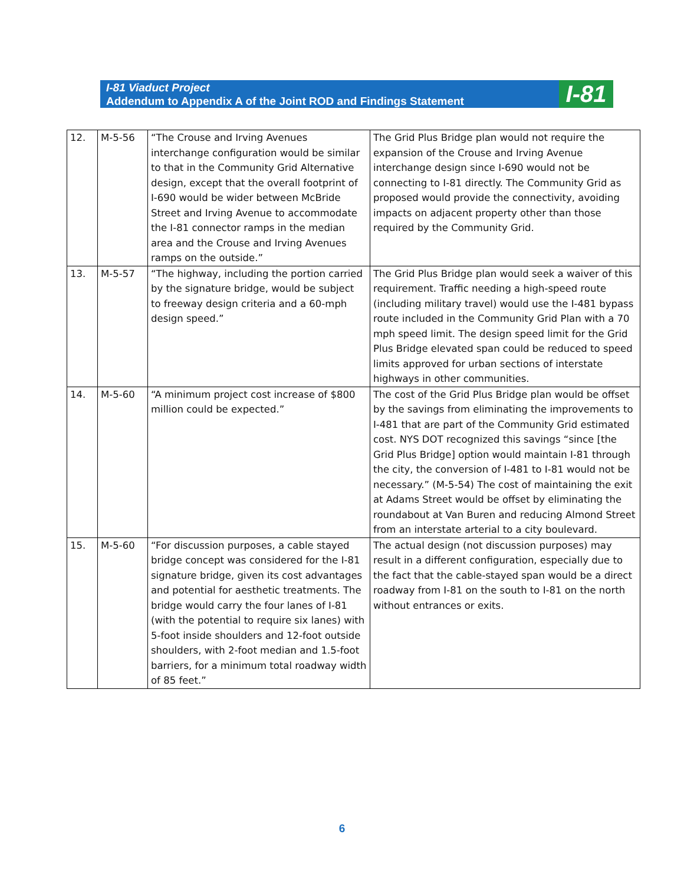I-81 Viaduct Project
Addendum to Appendix A of the Joint ROD and Findings Statement
I-81
| 12. | M-5-56 | “The Crouse and Irving Avenues interchange configuration would be similar to that in the Community Grid Alternative design, except that the overall footprint of I-690 would be wider between McBride Street and Irving Avenue to accommodate the I-81 connector ramps in the median area and the Crouse and Irving Avenues ramps on the outside.” | The Grid Plus Bridge plan would not require the expansion of the Crouse and Irving Avenue interchange design since I-690 would not be connecting to I-81 directly. The Community Grid as proposed would provide the connectivity, avoiding impacts on adjacent property other than those required by the Community Grid. |
| 13. | M-5-57 | “The highway, including the portion carried by the signature bridge, would be subject to freeway design criteria and a 60-mph design speed.” | The Grid Plus Bridge plan would seek a waiver of this requirement. Traffic needing a high-speed route (including military travel) would use the I-481 bypass route included in the Community Grid Plan with a 70 mph speed limit. The design speed limit for the Grid Plus Bridge elevated span could be reduced to speed limits approved for urban sections of interstate highways in other communities. |
| 14. | M-5-60 | “A minimum project cost increase of $800 million could be expected.” | The cost of the Grid Plus Bridge plan would be offset by the savings from eliminating the improvements to I-481 that are part of the Community Grid estimated cost. NYS DOT recognized this savings “since [the Grid Plus Bridge] option would maintain I-81 through the city, the conversion of I-481 to I-81 would not be necessary.” (M-5-54) The cost of maintaining the exit at Adams Street would be offset by eliminating the roundabout at Van Buren and reducing Almond Street from an interstate arterial to a city boulevard. |
| 15. | M-5-60 | “For discussion purposes, a cable stayed bridge concept was considered for the I-81 signature bridge, given its cost advantages and potential for aesthetic treatments. The bridge would carry the four lanes of I-81 (with the potential to require six lanes) with 5-foot inside shoulders and 12-foot outside shoulders, with 2-foot median and 1.5-foot barriers, for a minimum total roadway width of 85 feet.” | The actual design (not discussion purposes) may result in a different configuration, especially due to the fact that the cable-stayed span would be a direct roadway from I-81 on the south to I-81 on the north without entrances or exits. |
6